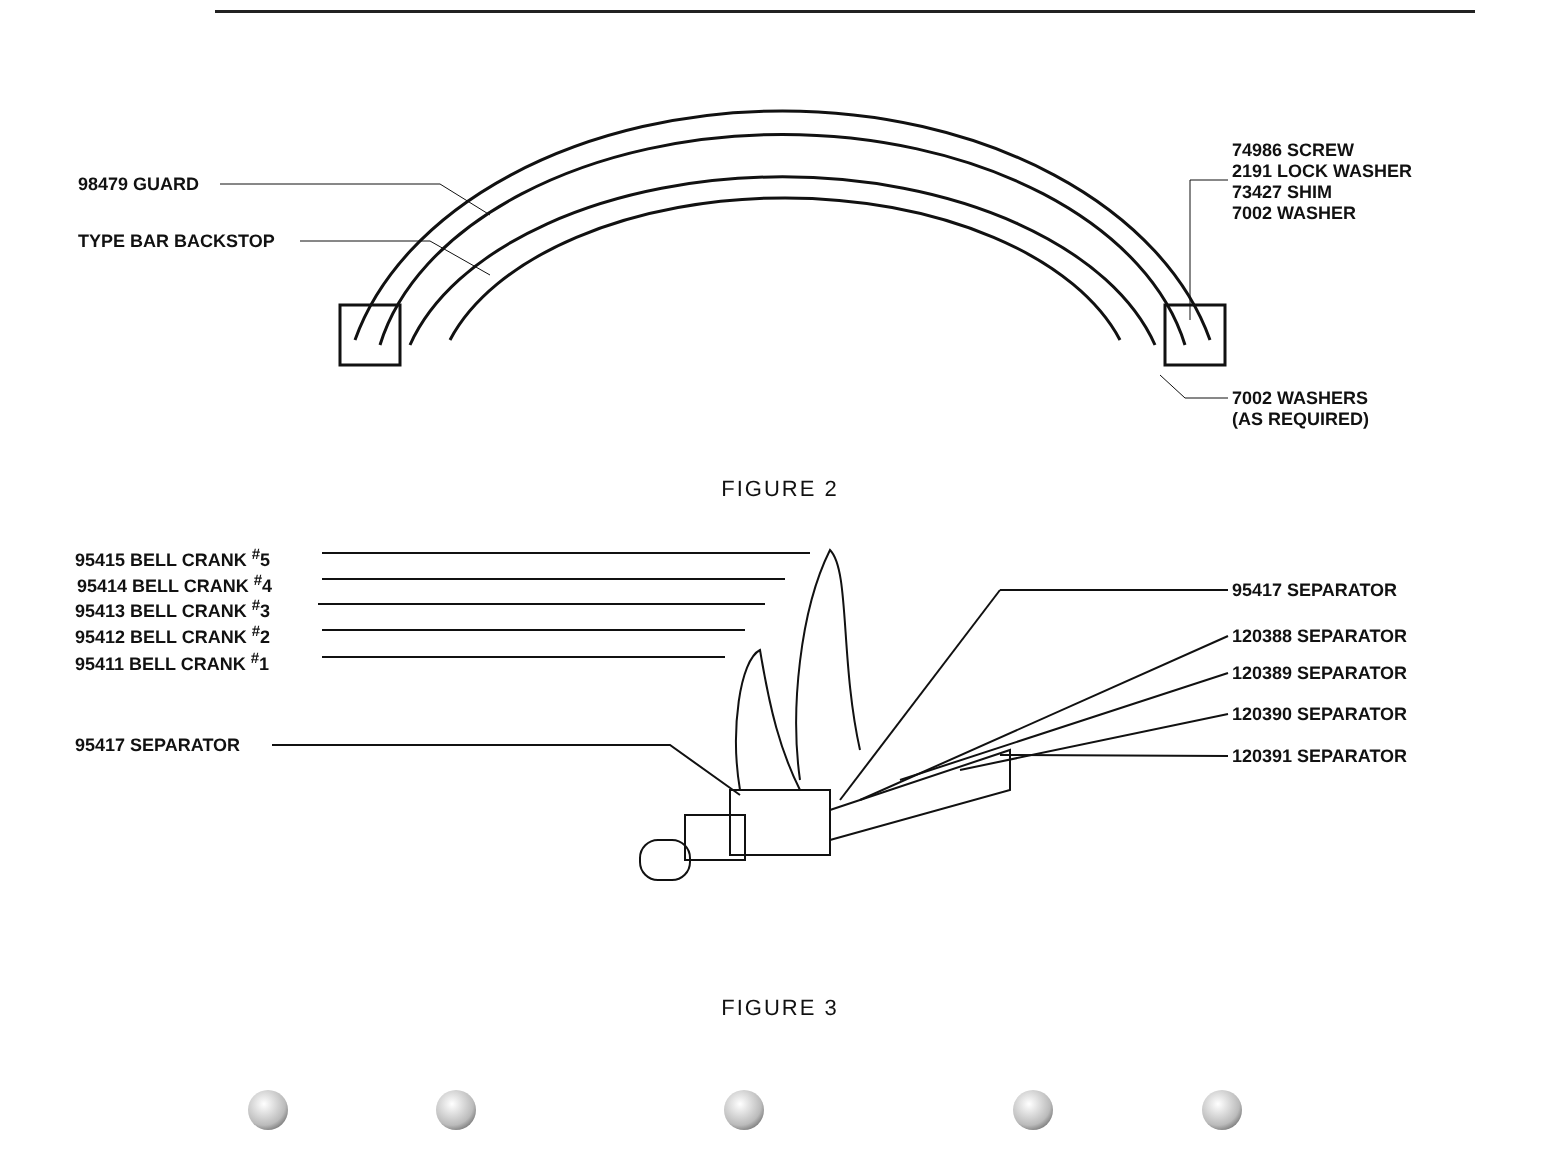98479 GUARD
TYPE BAR BACKSTOP
74986 SCREW
2191 LOCK WASHER
73427 SHIM
7002 WASHER
7002 WASHERS
(AS REQUIRED)
FIGURE 2
95415 BELL CRANK <sup>#</sup>5
95414 BELL CRANK <sup>#</sup>4
95413 BELL CRANK <sup>#</sup>3
95412 BELL CRANK <sup>#</sup>2
95411 BELL CRANK <sup>#</sup>1
95417 SEPARATOR
95417 SEPARATOR
120388 SEPARATOR
120389 SEPARATOR
120390 SEPARATOR
120391 SEPARATOR
FIGURE 3